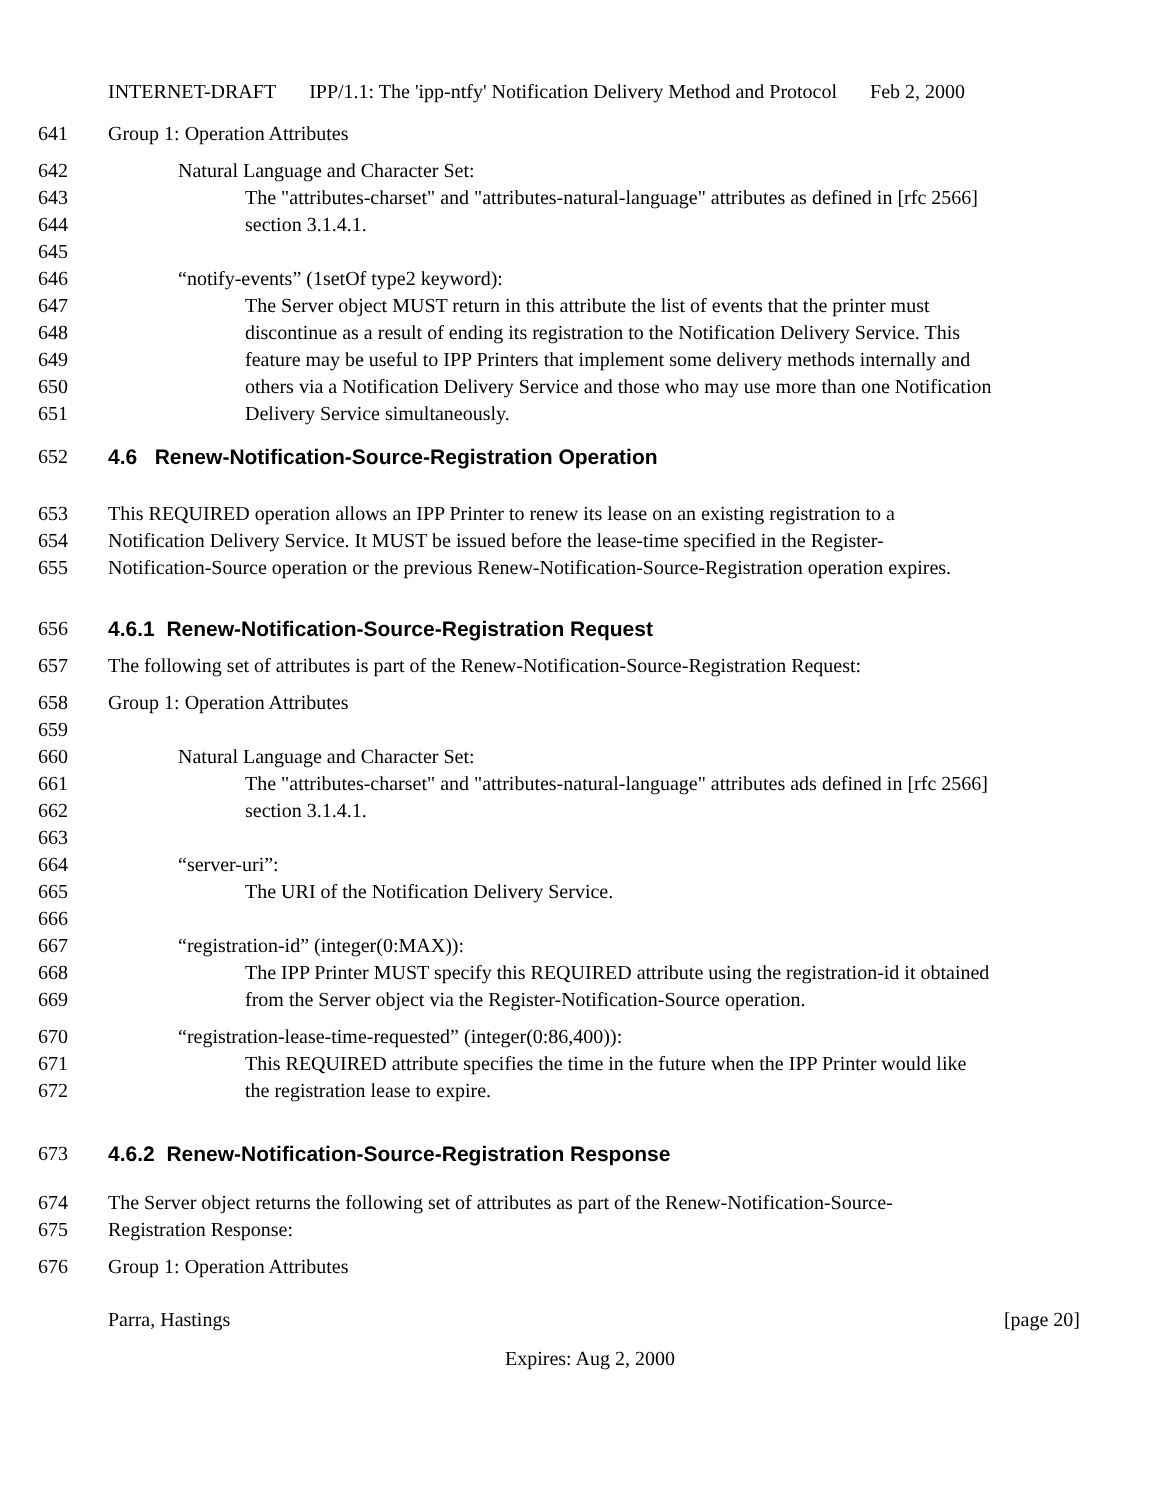INTERNET-DRAFT IPP/1.1: The 'ipp-ntfy' Notification Delivery Method and Protocol Feb 2, 2000
641 Group 1: Operation Attributes
642 Natural Language and Character Set:
643 The "attributes-charset" and "attributes-natural-language" attributes as defined in [rfc 2566]
644 section 3.1.4.1.
645
646 “notify-events” (1setOf type2 keyword):
647 The Server object MUST return in this attribute the list of events that the printer must
648 discontinue as a result of ending its registration to the Notification Delivery Service. This
649 feature may be useful to IPP Printers that implement some delivery methods internally and
650 others via a Notification Delivery Service and those who may use more than one Notification
651 Delivery Service simultaneously.
652 4.6 Renew-Notification-Source-Registration Operation
653 This REQUIRED operation allows an IPP Printer to renew its lease on an existing registration to a
654 Notification Delivery Service. It MUST be issued before the lease-time specified in the Register-
655 Notification-Source operation or the previous Renew-Notification-Source-Registration operation expires.
656 4.6.1 Renew-Notification-Source-Registration Request
657 The following set of attributes is part of the Renew-Notification-Source-Registration Request:
658 Group 1: Operation Attributes
659
660 Natural Language and Character Set:
661 The "attributes-charset" and "attributes-natural-language" attributes ads defined in [rfc 2566]
662 section 3.1.4.1.
663
664 “server-uri”:
665 The URI of the Notification Delivery Service.
666
667 “registration-id” (integer(0:MAX)):
668 The IPP Printer MUST specify this REQUIRED attribute using the registration-id it obtained
669 from the Server object via the Register-Notification-Source operation.
670 “registration-lease-time-requested” (integer(0:86,400)):
671 This REQUIRED attribute specifies the time in the future when the IPP Printer would like
672 the registration lease to expire.
673 4.6.2 Renew-Notification-Source-Registration Response
674 The Server object returns the following set of attributes as part of the Renew-Notification-Source-
675 Registration Response:
676 Group 1: Operation Attributes
Parra, Hastings [page 20]
Expires: Aug 2, 2000